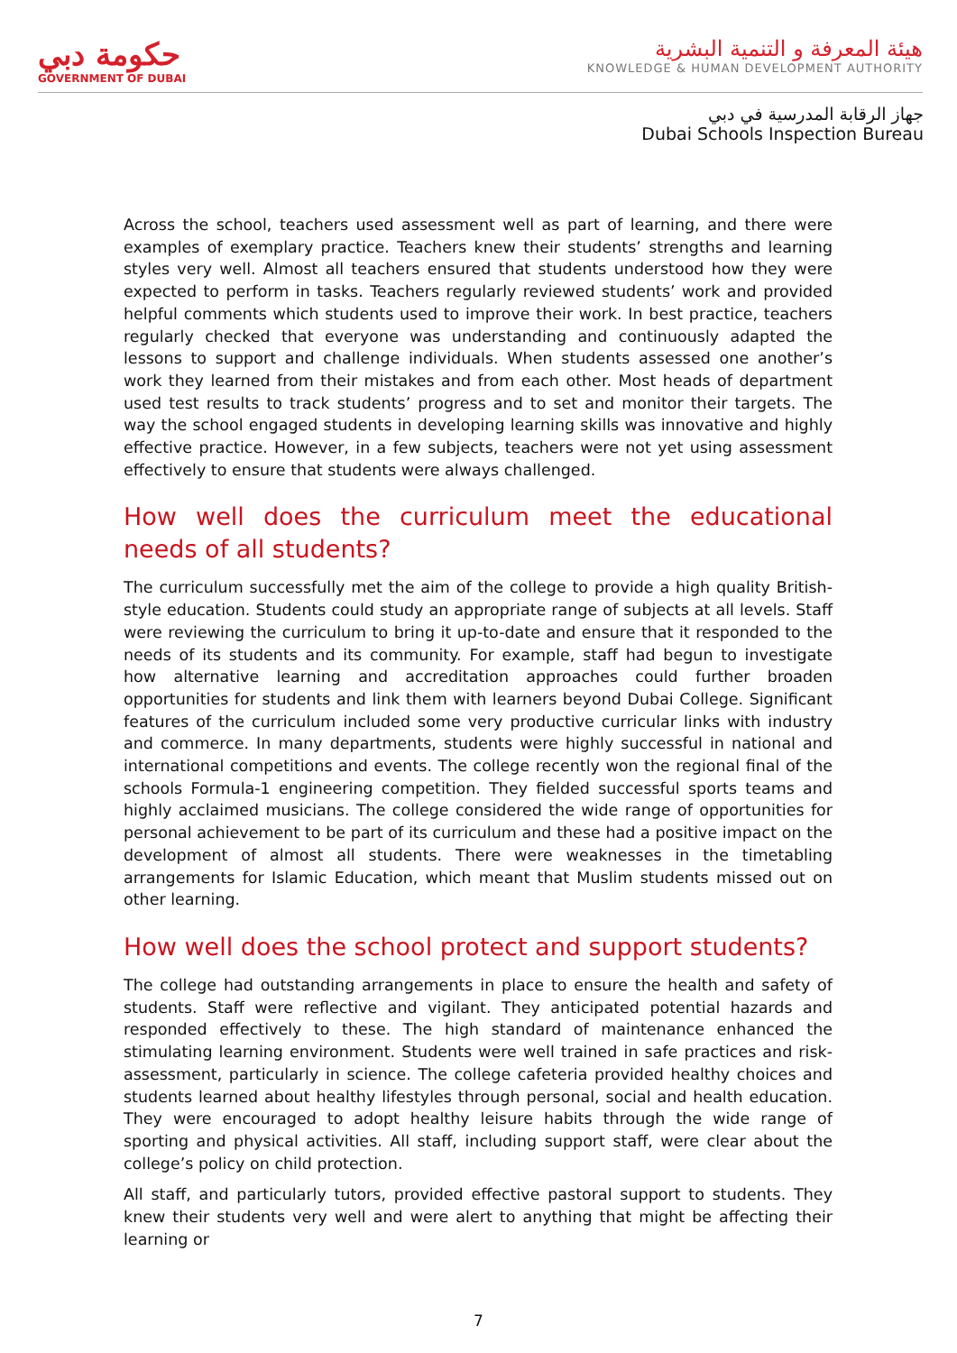حكومة دبي
GOVERNMENT OF DUBAI
هيئة المعرفة و التنمية البشرية
KNOWLEDGE & HUMAN DEVELOPMENT AUTHORITY
جهاز الرقابة المدرسية في دبي
Dubai Schools Inspection Bureau
Across the school, teachers used assessment well as part of learning, and there were examples of exemplary practice. Teachers knew their students’ strengths and learning styles very well. Almost all teachers ensured that students understood how they were expected to perform in tasks. Teachers regularly reviewed students’ work and provided helpful comments which students used to improve their work. In best practice, teachers regularly checked that everyone was understanding and continuously adapted the lessons to support and challenge individuals. When students assessed one another’s work they learned from their mistakes and from each other. Most heads of department used test results to track students’ progress and to set and monitor their targets. The way the school engaged students in developing learning skills was innovative and highly effective practice. However, in a few subjects, teachers were not yet using assessment effectively to ensure that students were always challenged.
How well does the curriculum meet the educational needs of all students?
The curriculum successfully met the aim of the college to provide a high quality British-style education. Students could study an appropriate range of subjects at all levels. Staff were reviewing the curriculum to bring it up-to-date and ensure that it responded to the needs of its students and its community. For example, staff had begun to investigate how alternative learning and accreditation approaches could further broaden opportunities for students and link them with learners beyond Dubai College. Significant features of the curriculum included some very productive curricular links with industry and commerce. In many departments, students were highly successful in national and international competitions and events. The college recently won the regional final of the schools Formula-1 engineering competition. They fielded successful sports teams and highly acclaimed musicians. The college considered the wide range of opportunities for personal achievement to be part of its curriculum and these had a positive impact on the development of almost all students. There were weaknesses in the timetabling arrangements for Islamic Education, which meant that Muslim students missed out on other learning.
How well does the school protect and support students?
The college had outstanding arrangements in place to ensure the health and safety of students. Staff were reflective and vigilant. They anticipated potential hazards and responded effectively to these. The high standard of maintenance enhanced the stimulating learning environment. Students were well trained in safe practices and risk-assessment, particularly in science. The college cafeteria provided healthy choices and students learned about healthy lifestyles through personal, social and health education. They were encouraged to adopt healthy leisure habits through the wide range of sporting and physical activities. All staff, including support staff, were clear about the college’s policy on child protection.
All staff, and particularly tutors, provided effective pastoral support to students. They knew their students very well and were alert to anything that might be affecting their learning or
7